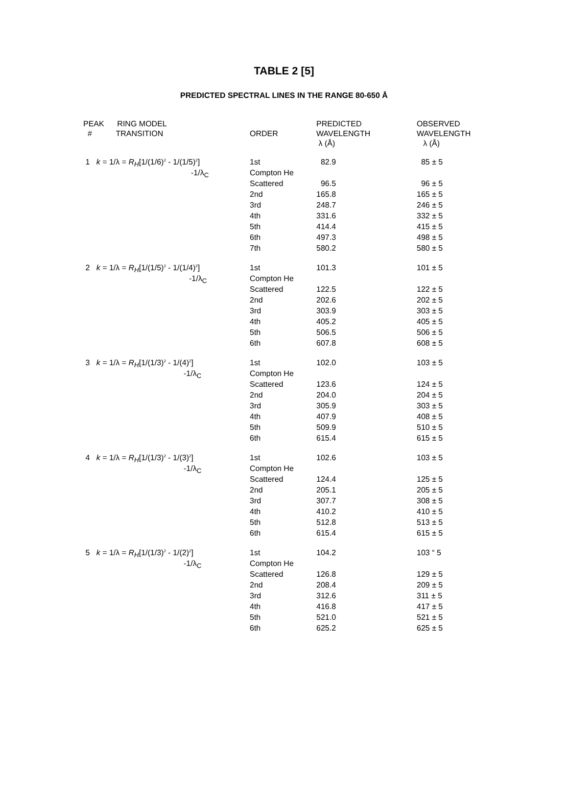TABLE 2 [5]
PREDICTED SPECTRAL LINES IN THE RANGE 80-650 Å
| PEAK RING MODEL | | PREDICTED | OBSERVED |
| --- | --- | --- | --- |
| # TRANSITION | ORDER | WAVELENGTH | WAVELENGTH |
| | | λ (Å) | λ (Å) |
| 1 k = 1/λ = R<sub>H</sub> [1/(1/6)<sup>2</sup> - 1/(1/5)<sup>2</sup>] | 1st | 82.9 | 85 ± 5 |
| -1/λ<sub>C</sub> | Compton He | | |
| | Scattered | 96.5 | 96 ± 5 |
| | 2nd | 165.8 | 165 ± 5 |
| | 3rd | 248.7 | 246 ± 5 |
| | 4th | 331.6 | 332 ± 5 |
| | 5th | 414.4 | 415 ± 5 |
| | 6th | 497.3 | 498 ± 5 |
| | 7th | 580.2 | 580 ± 5 |
| 2 k = 1/λ = R<sub>H</sub> [1/(1/5)<sup>2</sup> - 1/(1/4)<sup>2</sup>] | 1st | 101.3 | 101 ± 5 |
| -1/λ<sub>C</sub> | Compton He | | |
| | Scattered | 122.5 | 122 ± 5 |
| | 2nd | 202.6 | 202 ± 5 |
| | 3rd | 303.9 | 303 ± 5 |
| | 4th | 405.2 | 405 ± 5 |
| | 5th | 506.5 | 506 ± 5 |
| | 6th | 607.8 | 608 ± 5 |
| 3 k = 1/λ = R<sub>H</sub> [1/(1/3)<sup>2</sup> - 1/(4)<sup>2</sup>] | 1st | 102.0 | 103 ± 5 |
| -1/λ<sub>C</sub> | Compton He | | |
| | Scattered | 123.6 | 124 ± 5 |
| | 2nd | 204.0 | 204 ± 5 |
| | 3rd | 305.9 | 303 ± 5 |
| | 4th | 407.9 | 408 ± 5 |
| | 5th | 509.9 | 510 ± 5 |
| | 6th | 615.4 | 615 ± 5 |
| 4 k = 1/λ = R<sub>H</sub> [1/(1/3)<sup>2</sup> - 1/(3)<sup>2</sup>] | 1st | 102.6 | 103 ± 5 |
| -1/λ<sub>C</sub> | Compton He | | |
| | Scattered | 124.4 | 125 ± 5 |
| | 2nd | 205.1 | 205 ± 5 |
| | 3rd | 307.7 | 308 ± 5 |
| | 4th | 410.2 | 410 ± 5 |
| | 5th | 512.8 | 513 ± 5 |
| | 6th | 615.4 | 615 ± 5 |
| 5 k = 1/λ = R<sub>H</sub> [1/(1/3)<sup>2</sup> - 1/(2)<sup>2</sup>] | 1st | 104.2 | 103 “ 5 |
| -1/λ<sub>C</sub> | Compton He | | |
| | Scattered | 126.8 | 129 ± 5 |
| | 2nd | 208.4 | 209 ± 5 |
| | 3rd | 312.6 | 311 ± 5 |
| | 4th | 416.8 | 417 ± 5 |
| | 5th | 521.0 | 521 ± 5 |
| | 6th | 625.2 | 625 ± 5 |